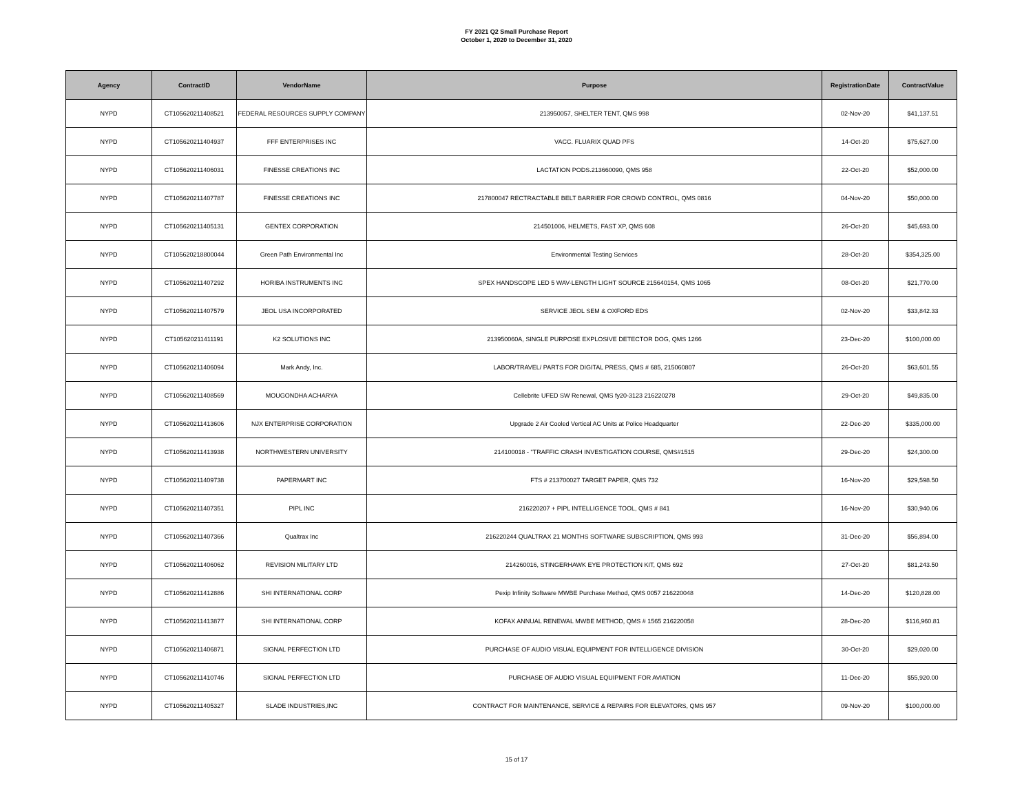FY 2021 Q2 Small Purchase Report
October 1, 2020 to December 31, 2020
| Agency | ContractID | VendorName | Purpose | RegistrationDate | ContractValue |
| --- | --- | --- | --- | --- | --- |
| NYPD | CT105620211408521 | FEDERAL RESOURCES SUPPLY COMPANY | 213950057, SHELTER TENT, QMS 998 | 02-Nov-20 | $41,137.51 |
| NYPD | CT105620211404937 | FFF ENTERPRISES INC | VACC. FLUARIX QUAD PFS | 14-Oct-20 | $75,627.00 |
| NYPD | CT105620211406031 | FINESSE CREATIONS INC | LACTATION PODS.213660090, QMS 958 | 22-Oct-20 | $52,000.00 |
| NYPD | CT105620211407787 | FINESSE CREATIONS INC | 217800047 RECTRACTABLE BELT BARRIER FOR CROWD CONTROL, QMS 0816 | 04-Nov-20 | $50,000.00 |
| NYPD | CT105620211405131 | GENTEX CORPORATION | 214501006, HELMETS, FAST XP, QMS 608 | 26-Oct-20 | $45,693.00 |
| NYPD | CT105620218800044 | Green Path Environmental Inc | Environmental Testing Services | 28-Oct-20 | $354,325.00 |
| NYPD | CT105620211407292 | HORIBA INSTRUMENTS INC | SPEX HANDSCOPE LED 5 WAV-LENGTH LIGHT SOURCE 215640154, QMS 1065 | 08-Oct-20 | $21,770.00 |
| NYPD | CT105620211407579 | JEOL USA INCORPORATED | SERVICE JEOL SEM & OXFORD EDS | 02-Nov-20 | $33,842.33 |
| NYPD | CT105620211411191 | K2 SOLUTIONS INC | 213950060A, SINGLE PURPOSE EXPLOSIVE DETECTOR DOG, QMS 1266 | 23-Dec-20 | $100,000.00 |
| NYPD | CT105620211406094 | Mark Andy, Inc. | LABOR/TRAVEL/ PARTS FOR DIGITAL PRESS, QMS # 685, 215060807 | 26-Oct-20 | $63,601.55 |
| NYPD | CT105620211408569 | MOUGONDHA ACHARYA | Cellebrite UFED SW Renewal, QMS fy20-3123 216220278 | 29-Oct-20 | $49,835.00 |
| NYPD | CT105620211413606 | NJX ENTERPRISE CORPORATION | Upgrade 2 Air Cooled Vertical AC Units at Police Headquarter | 22-Dec-20 | $335,000.00 |
| NYPD | CT105620211413938 | NORTHWESTERN UNIVERSITY | 214100018 - "TRAFFIC CRASH INVESTIGATION COURSE, QMS#1515 | 29-Dec-20 | $24,300.00 |
| NYPD | CT105620211409738 | PAPERMART INC | FTS # 213700027 TARGET PAPER, QMS 732 | 16-Nov-20 | $29,598.50 |
| NYPD | CT105620211407351 | PIPL INC | 216220207 + PIPL INTELLIGENCE TOOL, QMS # 841 | 16-Nov-20 | $30,940.06 |
| NYPD | CT105620211407366 | Qualtrax Inc | 216220244 QUALTRAX 21 MONTHS SOFTWARE SUBSCRIPTION, QMS 993 | 31-Dec-20 | $56,894.00 |
| NYPD | CT105620211406062 | REVISION MILITARY LTD | 214260016, STINGERHAWK EYE PROTECTION KIT, QMS 692 | 27-Oct-20 | $81,243.50 |
| NYPD | CT105620211412886 | SHI INTERNATIONAL CORP | Pexip Infinity Software MWBE Purchase Method, QMS 0057 216220048 | 14-Dec-20 | $120,828.00 |
| NYPD | CT105620211413877 | SHI INTERNATIONAL CORP | KOFAX ANNUAL RENEWAL MWBE METHOD, QMS # 1565 216220058 | 28-Dec-20 | $116,960.81 |
| NYPD | CT105620211406871 | SIGNAL PERFECTION LTD | PURCHASE OF AUDIO VISUAL EQUIPMENT FOR INTELLIGENCE DIVISION | 30-Oct-20 | $29,020.00 |
| NYPD | CT105620211410746 | SIGNAL PERFECTION LTD | PURCHASE OF AUDIO VISUAL EQUIPMENT FOR AVIATION | 11-Dec-20 | $55,920.00 |
| NYPD | CT105620211405327 | SLADE INDUSTRIES,INC | CONTRACT FOR MAINTENANCE, SERVICE & REPAIRS FOR ELEVATORS, QMS 957 | 09-Nov-20 | $100,000.00 |
15 of 17